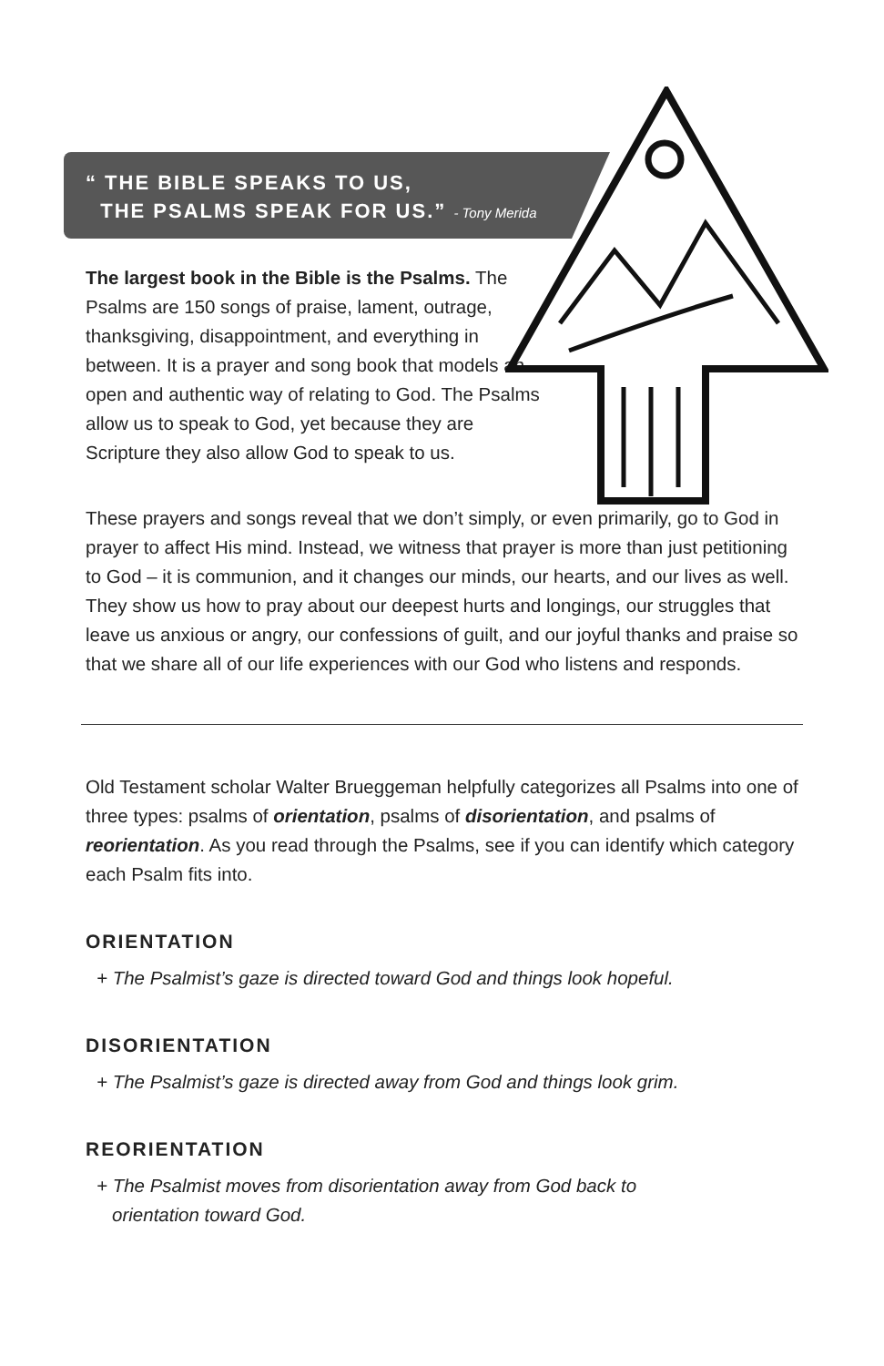“ THE BIBLE SPEAKS TO US,
THE PSALMS SPEAK FOR US.” - Tony Merida
The largest book in the Bible is the Psalms. The Psalms are 150 songs of praise, lament, outrage, thanksgiving, disappointment, and everything in between. It is a prayer and song book that models an open and authentic way of relating to God. The Psalms allow us to speak to God, yet because they are Scripture they also allow God to speak to us.
These prayers and songs reveal that we don’t simply, or even primarily, go to God in prayer to affect His mind. Instead, we witness that prayer is more than just petitioning to God – it is communion, and it changes our minds, our hearts, and our lives as well. They show us how to pray about our deepest hurts and longings, our struggles that leave us anxious or angry, our confessions of guilt, and our joyful thanks and praise so that we share all of our life experiences with our God who listens and responds.
Old Testament scholar Walter Brueggeman helpfully categorizes all Psalms into one of three types: psalms of orientation, psalms of disorientation, and psalms of reorientation. As you read through the Psalms, see if you can identify which category each Psalm fits into.
ORIENTATION
+ The Psalmist’s gaze is directed toward God and things look hopeful.
DISORIENTATION
+ The Psalmist’s gaze is directed away from God and things look grim.
REORIENTATION
+ The Psalmist moves from disorientation away from God back to
orientation toward God.